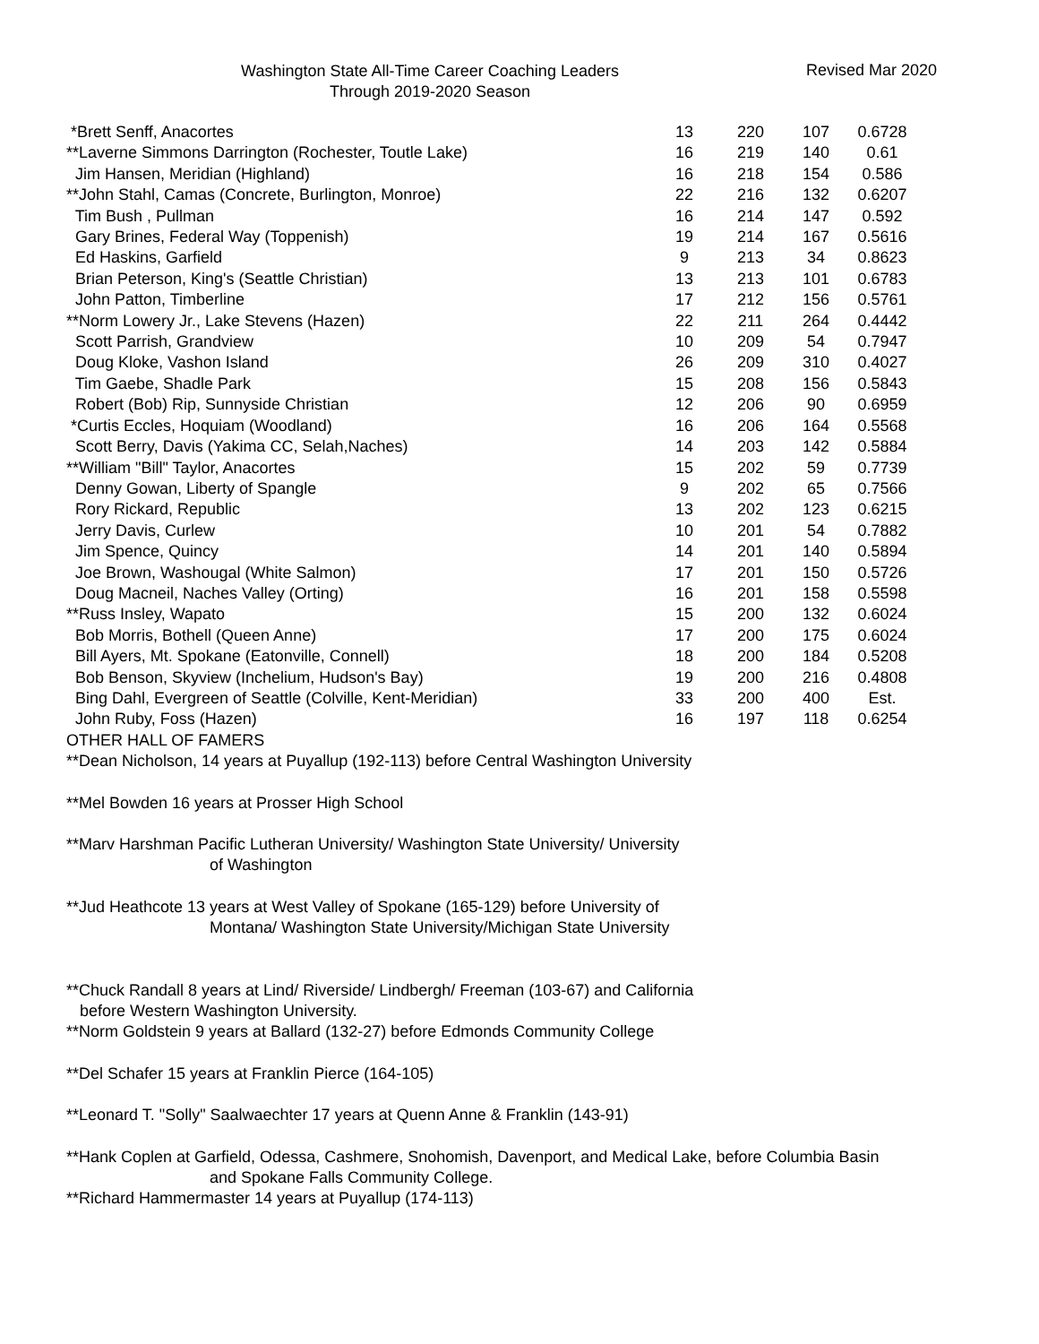Washington State All-Time Career Coaching Leaders
Through 2019-2020 Season
Revised Mar 2020
| *Brett Senff, Anacortes | 13 | 220 | 107 | 0.6728 |
| **Laverne Simmons Darrington (Rochester, Toutle Lake) | 16 | 219 | 140 | 0.61 |
| Jim Hansen, Meridian (Highland) | 16 | 218 | 154 | 0.586 |
| **John Stahl, Camas (Concrete, Burlington, Monroe) | 22 | 216 | 132 | 0.6207 |
| Tim Bush , Pullman | 16 | 214 | 147 | 0.592 |
| Gary Brines, Federal Way (Toppenish) | 19 | 214 | 167 | 0.5616 |
| Ed Haskins, Garfield | 9 | 213 | 34 | 0.8623 |
| Brian Peterson, King's (Seattle Christian) | 13 | 213 | 101 | 0.6783 |
| John Patton, Timberline | 17 | 212 | 156 | 0.5761 |
| **Norm Lowery Jr., Lake Stevens (Hazen) | 22 | 211 | 264 | 0.4442 |
| Scott Parrish, Grandview | 10 | 209 | 54 | 0.7947 |
| Doug Kloke, Vashon Island | 26 | 209 | 310 | 0.4027 |
| Tim Gaebe, Shadle Park | 15 | 208 | 156 | 0.5843 |
| Robert (Bob) Rip, Sunnyside Christian | 12 | 206 | 90 | 0.6959 |
| *Curtis Eccles, Hoquiam (Woodland) | 16 | 206 | 164 | 0.5568 |
| Scott Berry, Davis (Yakima CC, Selah,Naches) | 14 | 203 | 142 | 0.5884 |
| **William "Bill" Taylor, Anacortes | 15 | 202 | 59 | 0.7739 |
| Denny Gowan, Liberty of Spangle | 9 | 202 | 65 | 0.7566 |
| Rory Rickard, Republic | 13 | 202 | 123 | 0.6215 |
| Jerry Davis, Curlew | 10 | 201 | 54 | 0.7882 |
| Jim Spence, Quincy | 14 | 201 | 140 | 0.5894 |
| Joe Brown, Washougal (White Salmon) | 17 | 201 | 150 | 0.5726 |
| Doug Macneil, Naches Valley (Orting) | 16 | 201 | 158 | 0.5598 |
| **Russ Insley, Wapato | 15 | 200 | 132 | 0.6024 |
| Bob Morris, Bothell (Queen Anne) | 17 | 200 | 175 | 0.6024 |
| Bill Ayers, Mt. Spokane (Eatonville, Connell) | 18 | 200 | 184 | 0.5208 |
| Bob Benson, Skyview (Inchelium, Hudson's Bay) | 19 | 200 | 216 | 0.4808 |
| Bing Dahl, Evergreen of Seattle (Colville, Kent-Meridian) | 33 | 200 | 400 | Est. |
| John Ruby, Foss (Hazen) | 16 | 197 | 118 | 0.6254 |
OTHER HALL OF FAMERS
**Dean Nicholson, 14 years at Puyallup (192-113) before Central Washington University
**Mel Bowden 16 years at Prosser High School
**Marv Harshman Pacific Lutheran University/ Washington State University/ University
of Washington
**Jud Heathcote 13 years at West Valley of Spokane (165-129) before University of
Montana/ Washington State University/Michigan State University
**Chuck Randall 8 years at Lind/ Riverside/ Lindbergh/ Freeman (103-67) and California
before Western Washington University.
**Norm Goldstein 9 years at Ballard (132-27) before Edmonds Community College
**Del Schafer 15 years at Franklin Pierce (164-105)
**Leonard T. "Solly" Saalwaechter 17 years at Quenn Anne & Franklin (143-91)
**Hank Coplen at Garfield, Odessa, Cashmere, Snohomish, Davenport, and Medical Lake, before Columbia Basin
and Spokane Falls Community College.
**Richard Hammermaster 14 years at Puyallup (174-113)